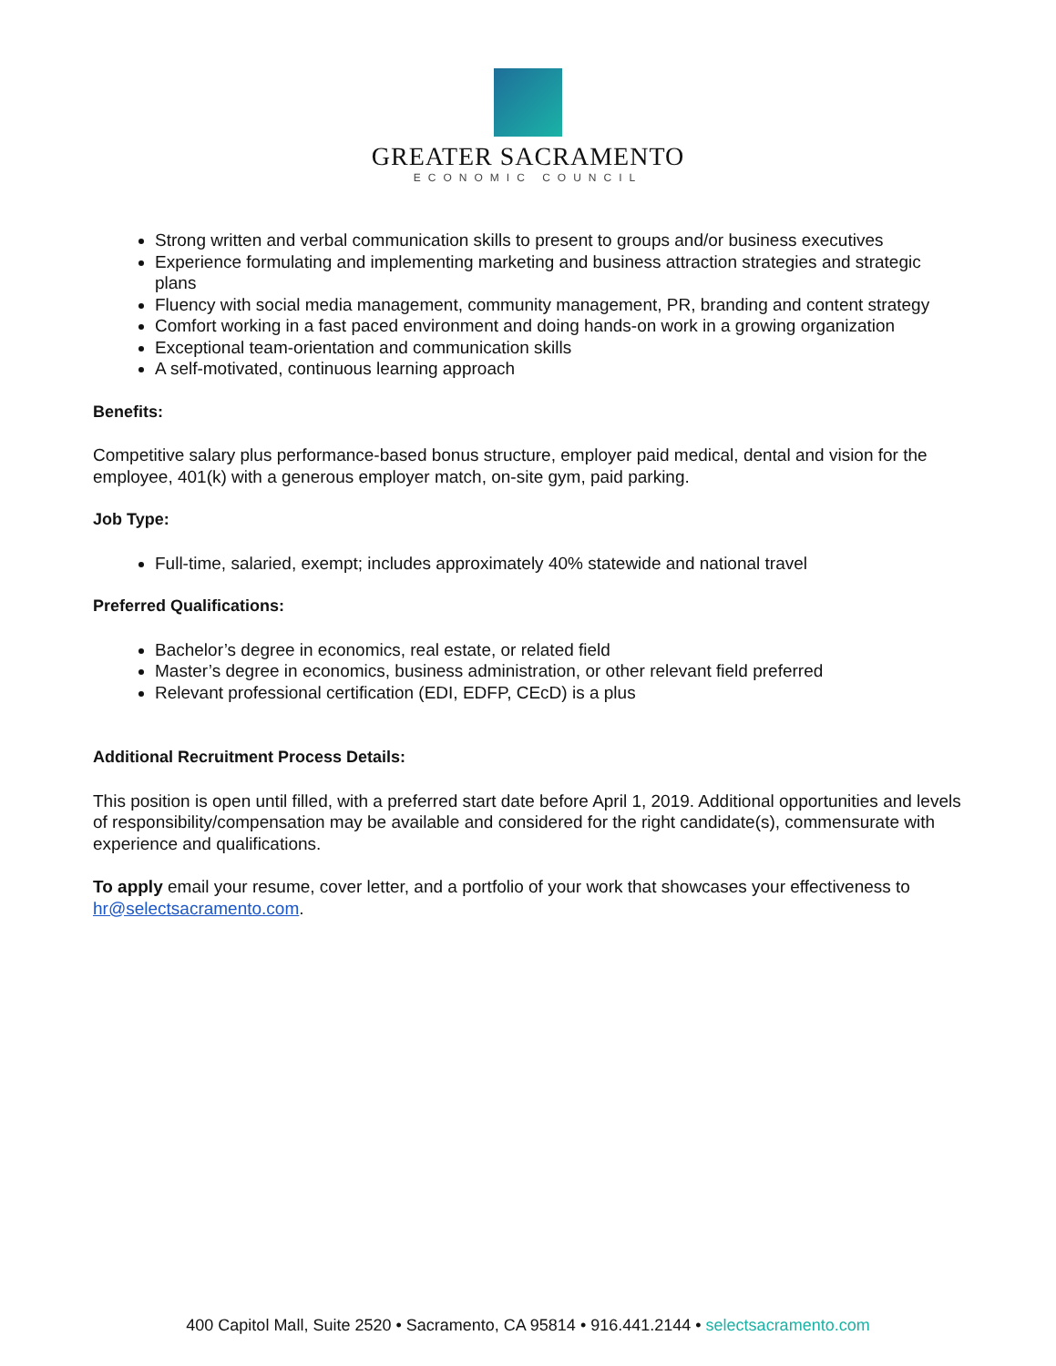GREATER SACRAMENTO
ECONOMIC COUNCIL
Strong written and verbal communication skills to present to groups and/or business executives
Experience formulating and implementing marketing and business attraction strategies and strategic plans
Fluency with social media management, community management, PR, branding and content strategy
Comfort working in a fast paced environment and doing hands-on work in a growing organization
Exceptional team-orientation and communication skills
A self-motivated, continuous learning approach
Benefits:
Competitive salary plus performance-based bonus structure, employer paid medical, dental and vision for the employee, 401(k) with a generous employer match, on-site gym, paid parking.
Job Type:
Full-time, salaried, exempt; includes approximately 40% statewide and national travel
Preferred Qualifications:
Bachelor’s degree in economics, real estate, or related field
Master’s degree in economics, business administration, or other relevant field preferred
Relevant professional certification (EDI, EDFP, CEcD) is a plus
Additional Recruitment Process Details:
This position is open until filled, with a preferred start date before April 1, 2019. Additional opportunities and levels of responsibility/compensation may be available and considered for the right candidate(s), commensurate with experience and qualifications.
To apply email your resume, cover letter, and a portfolio of your work that showcases your effectiveness to hr@selectsacramento.com.
400 Capitol Mall, Suite 2520 • Sacramento, CA 95814 • 916.441.2144 • selectsacramento.com